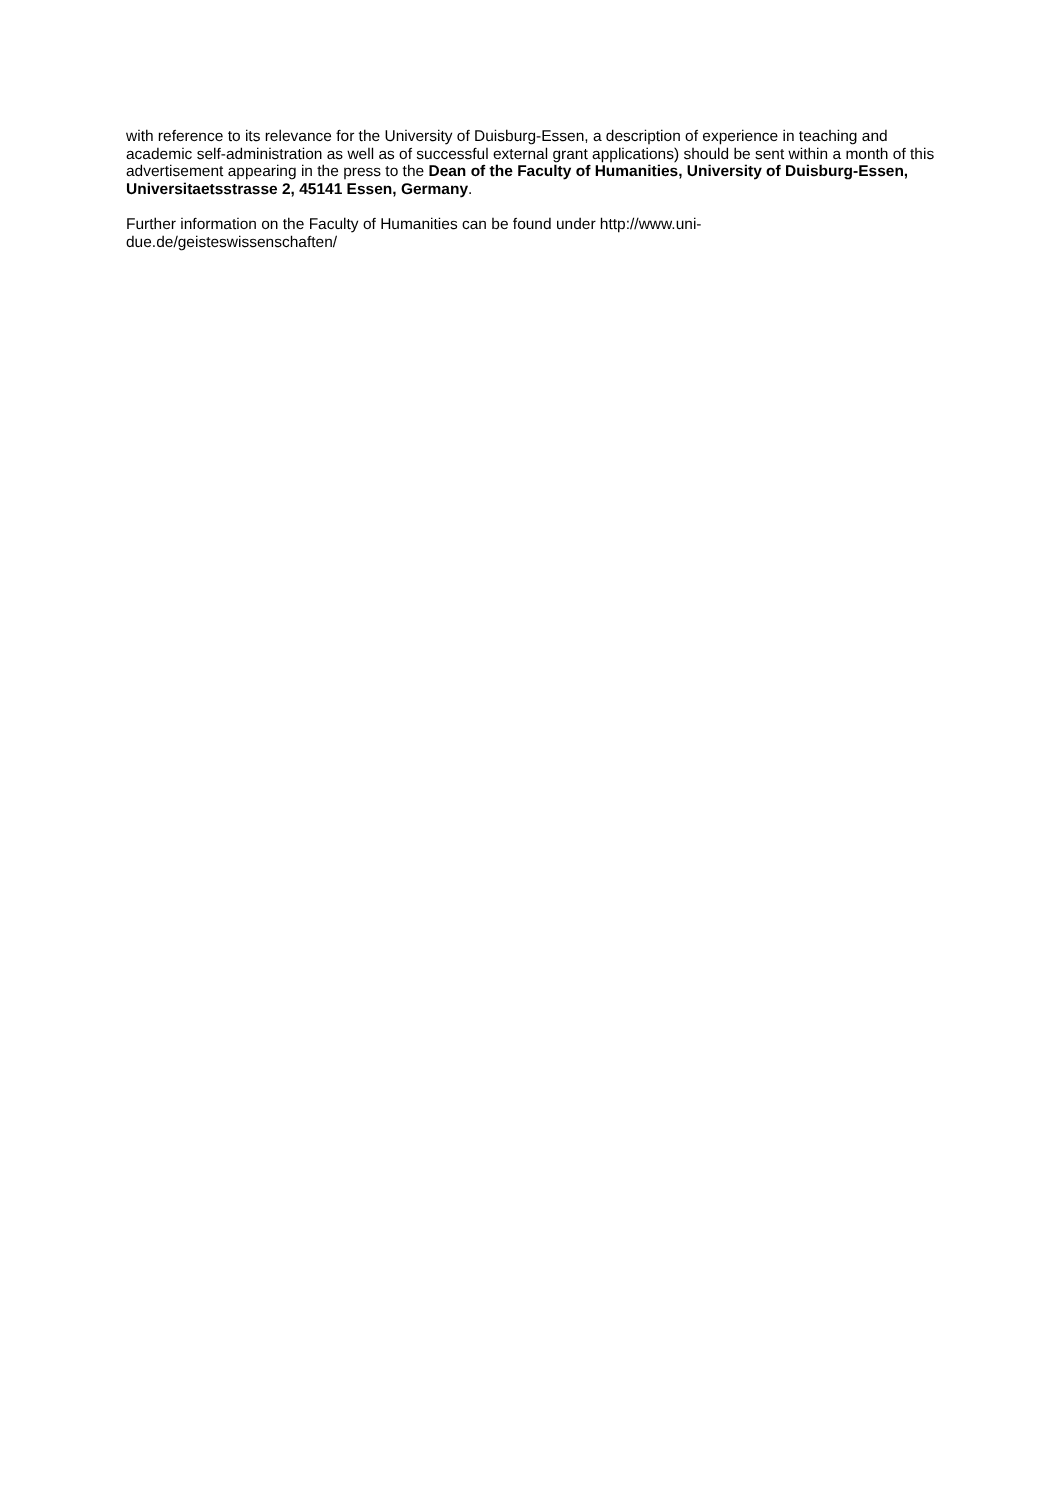with reference to its relevance for the University of Duisburg-Essen, a description of experience in teaching and academic self-administration as well as of successful external grant applications) should be sent within a month of this advertisement appearing in the press to the Dean of the Faculty of Humanities, University of Duisburg-Essen, Universitaetsstrasse 2, 45141 Essen, Germany.
Further information on the Faculty of Humanities can be found under http://www.uni-
due.de/geisteswissenschaften/